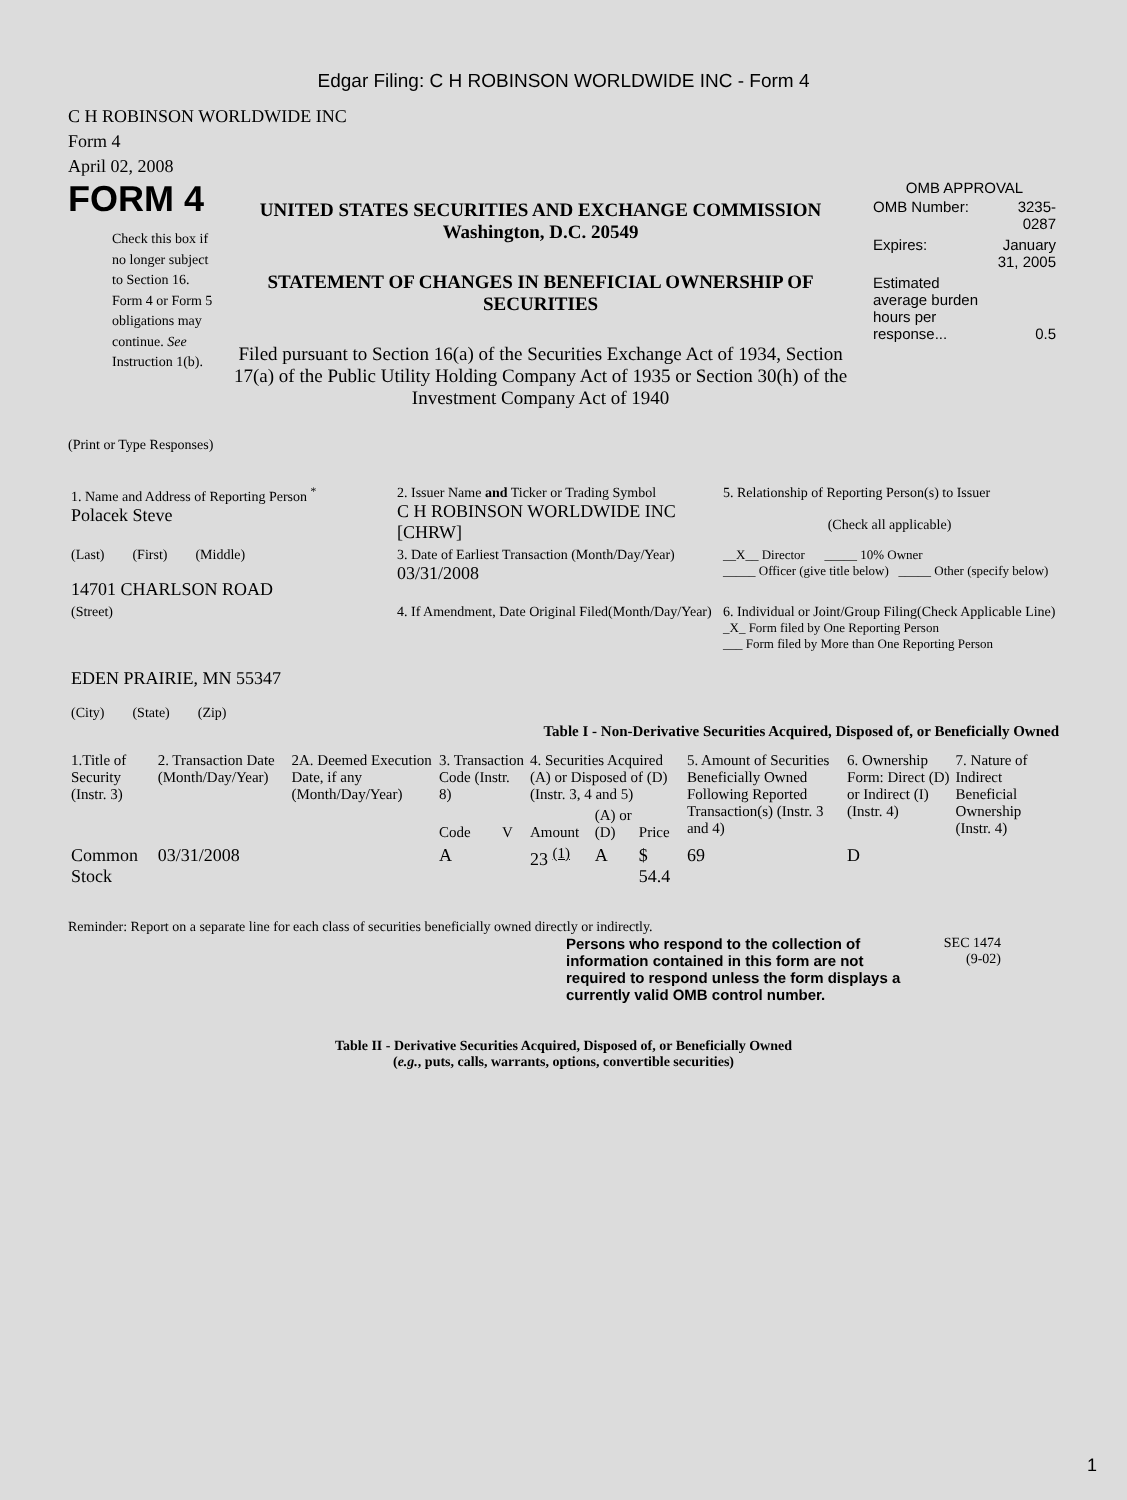Edgar Filing: C H ROBINSON WORLDWIDE INC - Form 4
C H ROBINSON WORLDWIDE INC
Form 4
April 02, 2008
FORM 4
Check this box if no longer subject to Section 16. Form 4 or Form 5 obligations may continue. See Instruction 1(b).
UNITED STATES SECURITIES AND EXCHANGE COMMISSION
Washington, D.C. 20549
STATEMENT OF CHANGES IN BENEFICIAL OWNERSHIP OF SECURITIES
Filed pursuant to Section 16(a) of the Securities Exchange Act of 1934, Section 17(a) of the Public Utility Holding Company Act of 1935 or Section 30(h) of the Investment Company Act of 1940
OMB APPROVAL
| OMB Number: | 3235-0287 |
| Expires: | January 31, 2005 |
| Estimated average burden hours per response... | 0.5 |
(Print or Type Responses)
| 1. Name and Address of Reporting Person <sup>*</sup> Polacek Steve | 2. Issuer Name and Ticker or Trading Symbol C H ROBINSON WORLDWIDE INC [CHRW] | 5. Relationship of Reporting Person(s) to Issuer (Check all applicable) |
| (Last) (First) (Middle) 14701 CHARLSON ROAD | 3. Date of Earliest Transaction (Month/Day/Year) 03/31/2008 | __X__ Director _____ 10% Owner _____ Officer (give title below) _____ Other (specify below) |
| (Street) EDEN PRAIRIE, MN 55347 (City) (State) (Zip) | 4. If Amendment, Date Original Filed(Month/Day/Year) | 6. Individual or Joint/Group Filing(Check Applicable Line) _X_ Form filed by One Reporting Person ___ Form filed by More than One Reporting Person |
Table I - Non-Derivative Securities Acquired, Disposed of, or Beneficially Owned
| 1.Title of Security (Instr. 3) | 2. Transaction Date (Month/Day/Year) | 2A. Deemed Execution Date, if any (Month/Day/Year) | 3. Transaction Code (Instr. 8) | | 4. Securities Acquired (A) or Disposed of (D) (Instr. 3, 4 and 5) | | | 5. Amount of Securities Beneficially Owned Following Reported Transaction(s) (Instr. 3 and 4) | 6. Ownership Form: Direct (D) or Indirect (I) (Instr. 4) | 7. Nature of Indirect Beneficial Ownership (Instr. 4) |
| --- | --- | --- | --- | --- | --- | --- | --- | --- | --- | --- |
| | | | Code | V | Amount | (A) or (D) | Price | | | |
| Common Stock | 03/31/2008 | | A | | 23 <sup>(1)</sup> | A | $ 54.4 | 69 | D | |
Reminder: Report on a separate line for each class of securities beneficially owned directly or indirectly.
Persons who respond to the collection of information contained in this form are not required to respond unless the form displays a currently valid OMB control number.
SEC 1474
(9-02)
Table II - Derivative Securities Acquired, Disposed of, or Beneficially Owned
(e.g., puts, calls, warrants, options, convertible securities)
1